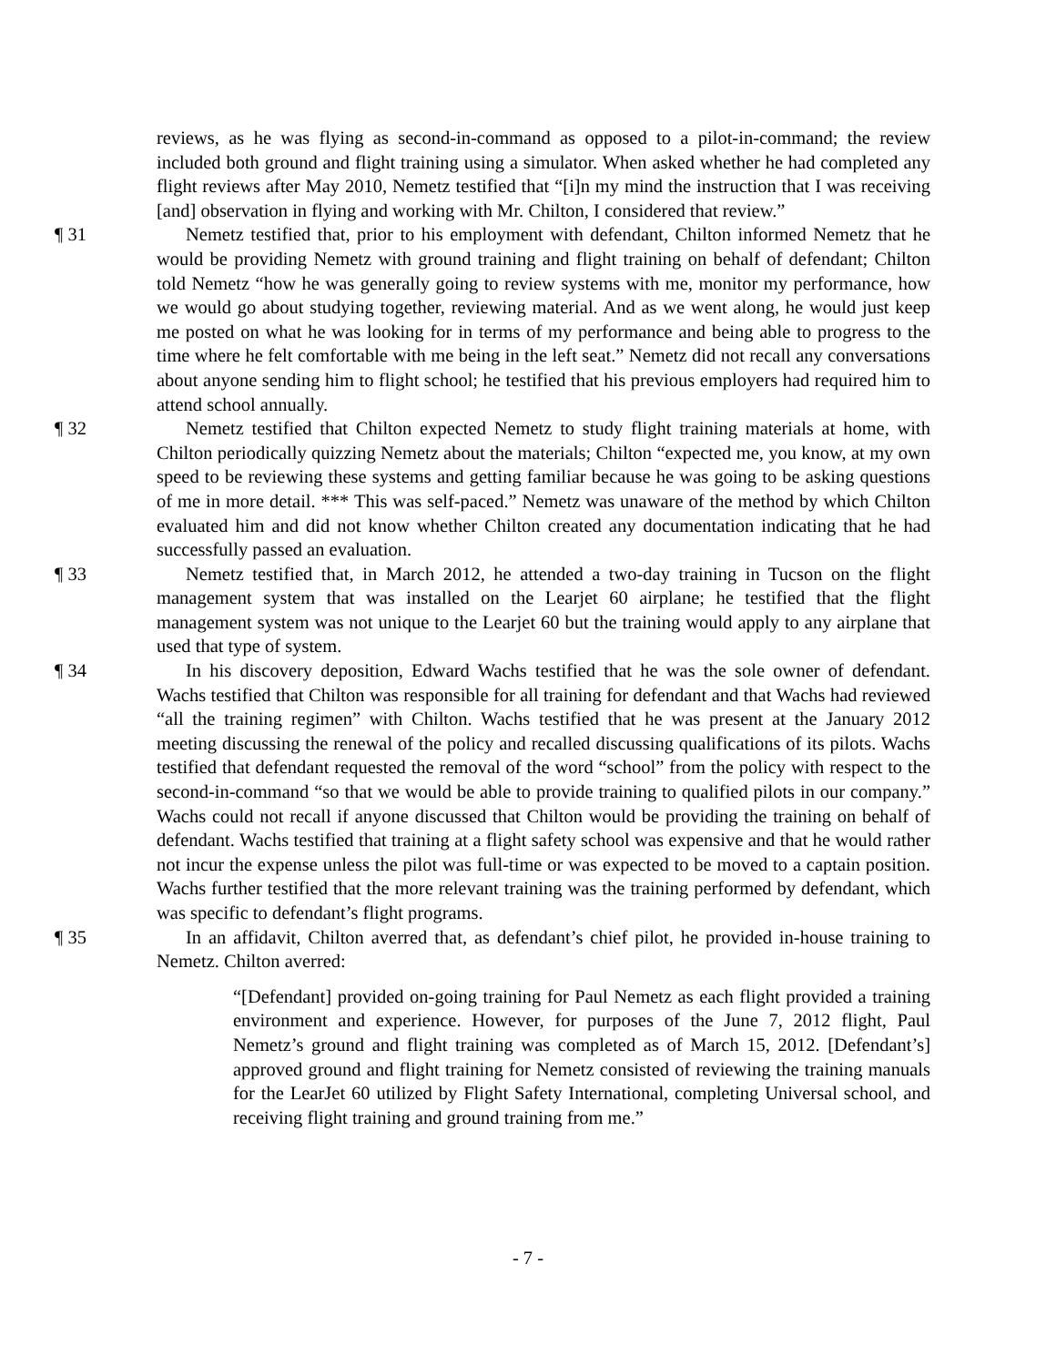reviews, as he was flying as second-in-command as opposed to a pilot-in-command; the review included both ground and flight training using a simulator. When asked whether he had completed any flight reviews after May 2010, Nemetz testified that “[i]n my mind the instruction that I was receiving [and] observation in flying and working with Mr. Chilton, I considered that review.”
¶ 31 Nemetz testified that, prior to his employment with defendant, Chilton informed Nemetz that he would be providing Nemetz with ground training and flight training on behalf of defendant; Chilton told Nemetz “how he was generally going to review systems with me, monitor my performance, how we would go about studying together, reviewing material. And as we went along, he would just keep me posted on what he was looking for in terms of my performance and being able to progress to the time where he felt comfortable with me being in the left seat.” Nemetz did not recall any conversations about anyone sending him to flight school; he testified that his previous employers had required him to attend school annually.
¶ 32 Nemetz testified that Chilton expected Nemetz to study flight training materials at home, with Chilton periodically quizzing Nemetz about the materials; Chilton “expected me, you know, at my own speed to be reviewing these systems and getting familiar because he was going to be asking questions of me in more detail. *** This was self-paced.” Nemetz was unaware of the method by which Chilton evaluated him and did not know whether Chilton created any documentation indicating that he had successfully passed an evaluation.
¶ 33 Nemetz testified that, in March 2012, he attended a two-day training in Tucson on the flight management system that was installed on the Learjet 60 airplane; he testified that the flight management system was not unique to the Learjet 60 but the training would apply to any airplane that used that type of system.
¶ 34 In his discovery deposition, Edward Wachs testified that he was the sole owner of defendant. Wachs testified that Chilton was responsible for all training for defendant and that Wachs had reviewed “all the training regimen” with Chilton. Wachs testified that he was present at the January 2012 meeting discussing the renewal of the policy and recalled discussing qualifications of its pilots. Wachs testified that defendant requested the removal of the word “school” from the policy with respect to the second-in-command “so that we would be able to provide training to qualified pilots in our company.” Wachs could not recall if anyone discussed that Chilton would be providing the training on behalf of defendant. Wachs testified that training at a flight safety school was expensive and that he would rather not incur the expense unless the pilot was full-time or was expected to be moved to a captain position. Wachs further testified that the more relevant training was the training performed by defendant, which was specific to defendant’s flight programs.
¶ 35 In an affidavit, Chilton averred that, as defendant’s chief pilot, he provided in-house training to Nemetz. Chilton averred:
“[Defendant] provided on-going training for Paul Nemetz as each flight provided a training environment and experience. However, for purposes of the June 7, 2012 flight, Paul Nemetz’s ground and flight training was completed as of March 15, 2012. [Defendant’s] approved ground and flight training for Nemetz consisted of reviewing the training manuals for the LearJet 60 utilized by Flight Safety International, completing Universal school, and receiving flight training and ground training from me.”
- 7 -